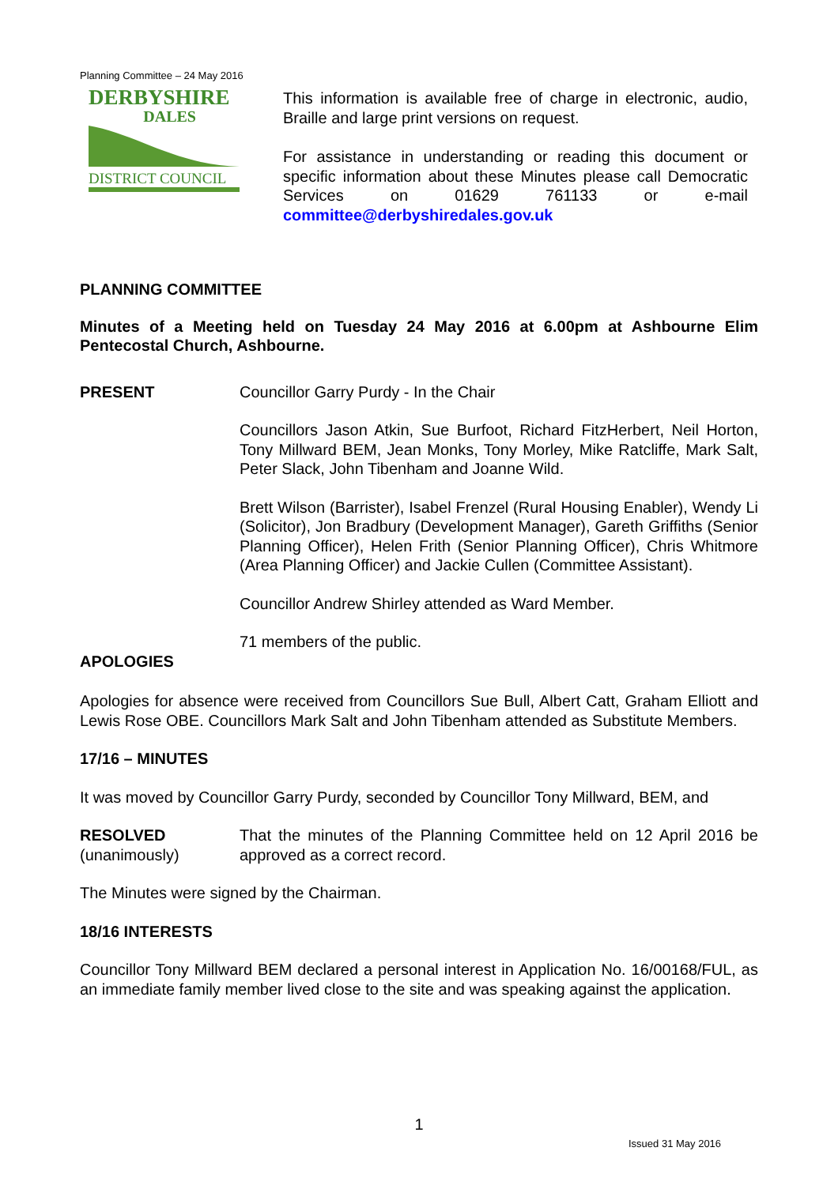Planning Committee – 24 May 2016
DERBYSHIRE
DALES
DISTRICT COUNCIL
This information is available free of charge in electronic, audio, Braille and large print versions on request.
For assistance in understanding or reading this document or specific information about these Minutes please call Democratic Services on 01629 761133 or e-mail committee@derbyshiredales.gov.uk
PLANNING COMMITTEE
Minutes of a Meeting held on Tuesday 24 May 2016 at 6.00pm at Ashbourne Elim Pentecostal Church, Ashbourne.
PRESENT Councillor Garry Purdy - In the Chair
Councillors Jason Atkin, Sue Burfoot, Richard FitzHerbert, Neil Horton, Tony Millward BEM, Jean Monks, Tony Morley, Mike Ratcliffe, Mark Salt, Peter Slack, John Tibenham and Joanne Wild.
Brett Wilson (Barrister), Isabel Frenzel (Rural Housing Enabler), Wendy Li (Solicitor), Jon Bradbury (Development Manager), Gareth Griffiths (Senior Planning Officer), Helen Frith (Senior Planning Officer), Chris Whitmore (Area Planning Officer) and Jackie Cullen (Committee Assistant).
Councillor Andrew Shirley attended as Ward Member.
71 members of the public.
APOLOGIES
Apologies for absence were received from Councillors Sue Bull, Albert Catt, Graham Elliott and Lewis Rose OBE. Councillors Mark Salt and John Tibenham attended as Substitute Members.
17/16 – MINUTES
It was moved by Councillor Garry Purdy, seconded by Councillor Tony Millward, BEM, and
RESOLVED
(unanimously)
That the minutes of the Planning Committee held on 12 April 2016 be approved as a correct record.
The Minutes were signed by the Chairman.
18/16 INTERESTS
Councillor Tony Millward BEM declared a personal interest in Application No. 16/00168/FUL, as an immediate family member lived close to the site and was speaking against the application.
1
Issued 31 May 2016